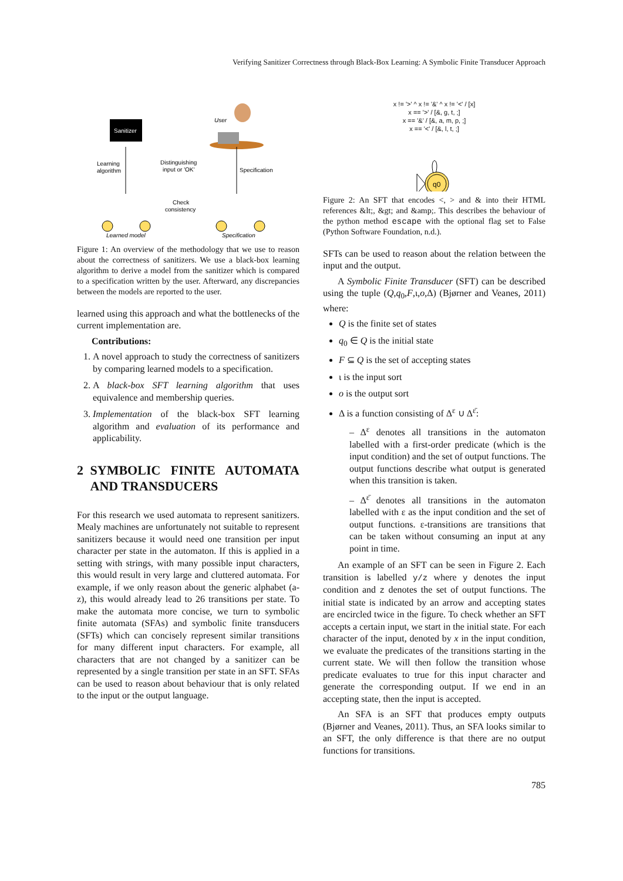Verifying Sanitizer Correctness through Black-Box Learning: A Symbolic Finite Transducer Approach
Sanitizer
User
Learning
algorithm
Distinguishing
input or 'OK'
Specification
Check
consistency
Learned model
Specification
Figure 1: An overview of the methodology that we use to reason about the correctness of sanitizers. We use a black-box learning algorithm to derive a model from the sanitizer which is compared to a specification written by the user. Afterward, any discrepancies between the models are reported to the user.
learned using this approach and what the bottlenecks of the current implementation are.
Contributions:
1. A novel approach to study the correctness of sanitizers by comparing learned models to a specification.
2. A black-box SFT learning algorithm that uses equivalence and membership queries.
3. Implementation of the black-box SFT learning algorithm and evaluation of its performance and applicability.
2 SYMBOLIC FINITE AUTOMATA AND TRANSDUCERS
For this research we used automata to represent sanitizers. Mealy machines are unfortunately not suitable to represent sanitizers because it would need one transition per input character per state in the automaton. If this is applied in a setting with strings, with many possible input characters, this would result in very large and cluttered automata. For example, if we only reason about the generic alphabet (a-z), this would already lead to 26 transitions per state. To make the automata more concise, we turn to symbolic finite automata (SFAs) and symbolic finite transducers (SFTs) which can concisely represent similar transitions for many different input characters. For example, all characters that are not changed by a sanitizer can be represented by a single transition per state in an SFT. SFAs can be used to reason about behaviour that is only related to the input or the output language.
x != '>' ^ x != '&' ^ x != '<' / [x]
x == '>' / [&, g, t, ;]
x == '&' / [&, a, m, p, ;]
x == '<' / [&, l, t, ;]
q0
Figure 2: An SFT that encodes <, > and & into their HTML references &lt;, &gt; and &amp;. This describes the behaviour of the python method escape with the optional flag set to False (Python Software Foundation, n.d.).
SFTs can be used to reason about the relation between the input and the output.
A Symbolic Finite Transducer (SFT) can be described using the tuple (Q,q<sub>0</sub>,F,ι,o,Δ) (Bjørner and Veanes, 2011) where:
Q is the finite set of states
q<sub>0</sub> ∈ Q is the initial state
F ⊆ Q is the set of accepting states
ι is the input sort
o is the output sort
Δ is a function consisting of Δ<sup>ε</sup> ∪ Δ<sup>ε̄</sup>:
– Δ<sup>ε</sup> denotes all transitions in the automaton labelled with a first-order predicate (which is the input condition) and the set of output functions. The output functions describe what output is generated when this transition is taken.
– Δ<sup>ε̄</sup> denotes all transitions in the automaton labelled with ε as the input condition and the set of output functions. ε-transitions are transitions that can be taken without consuming an input at any point in time.
An example of an SFT can be seen in Figure 2. Each transition is labelled y/z where y denotes the input condition and z denotes the set of output functions. The initial state is indicated by an arrow and accepting states are encircled twice in the figure. To check whether an SFT accepts a certain input, we start in the initial state. For each character of the input, denoted by x in the input condition, we evaluate the predicates of the transitions starting in the current state. We will then follow the transition whose predicate evaluates to true for this input character and generate the corresponding output. If we end in an accepting state, then the input is accepted.
An SFA is an SFT that produces empty outputs (Bjørner and Veanes, 2011). Thus, an SFA looks similar to an SFT, the only difference is that there are no output functions for transitions.
785